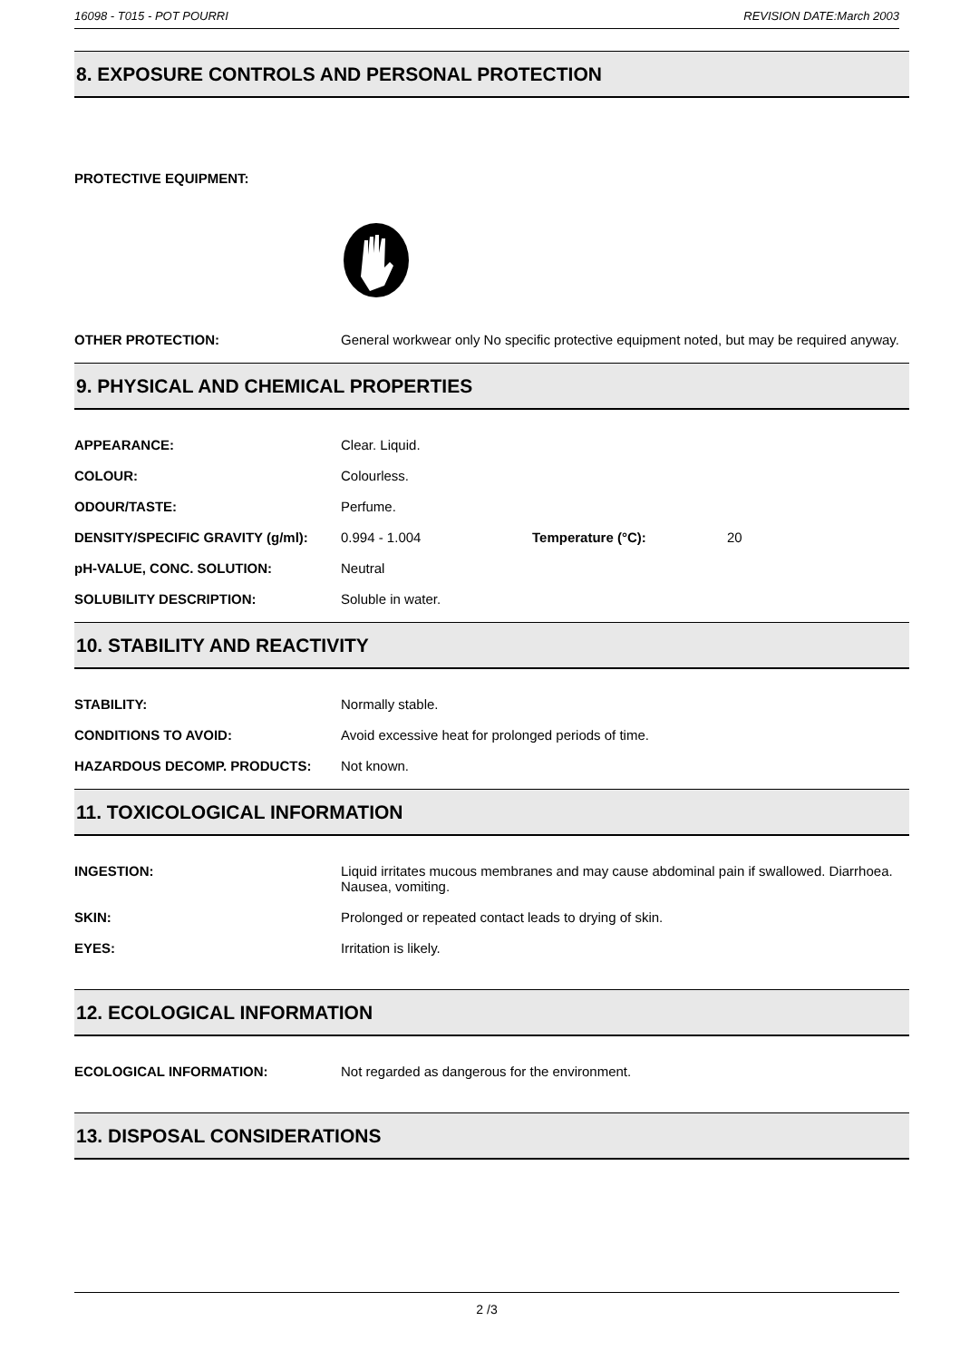16098 - T015 - POT POURRI REVISION DATE:March 2003
8. EXPOSURE CONTROLS AND PERSONAL PROTECTION
PROTECTIVE EQUIPMENT:
| OTHER PROTECTION: | General workwear only No specific protective equipment noted, but may be required anyway. |
9. PHYSICAL AND CHEMICAL PROPERTIES
| APPEARANCE: | Clear. Liquid. | | |
| COLOUR: | Colourless. | | |
| ODOUR/TASTE: | Perfume. | | |
| DENSITY/SPECIFIC GRAVITY (g/ml): | 0.994 - 1.004 | Temperature (°C): | 20 |
| pH-VALUE, CONC. SOLUTION: | Neutral | | |
| SOLUBILITY DESCRIPTION: | Soluble in water. | | |
10. STABILITY AND REACTIVITY
| STABILITY: | Normally stable. |
| CONDITIONS TO AVOID: | Avoid excessive heat for prolonged periods of time. |
| HAZARDOUS DECOMP. PRODUCTS: | Not known. |
11. TOXICOLOGICAL INFORMATION
| INGESTION: | Liquid irritates mucous membranes and may cause abdominal pain if swallowed. Diarrhoea. Nausea, vomiting. |
| SKIN: | Prolonged or repeated contact leads to drying of skin. |
| EYES: | Irritation is likely. |
12. ECOLOGICAL INFORMATION
| ECOLOGICAL INFORMATION: | Not regarded as dangerous for the environment. |
13. DISPOSAL CONSIDERATIONS
2 /3